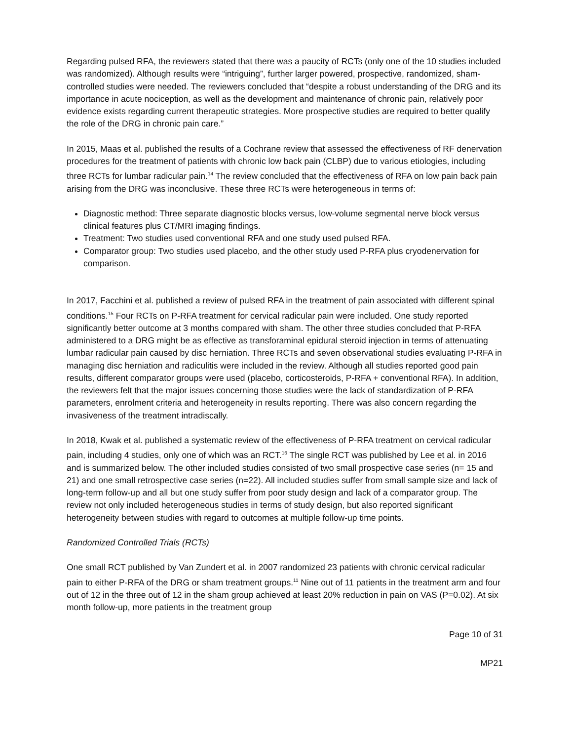Regarding pulsed RFA, the reviewers stated that there was a paucity of RCTs (only one of the 10 studies included was randomized). Although results were “intriguing”, further larger powered, prospective, randomized, sham-controlled studies were needed. The reviewers concluded that “despite a robust understanding of the DRG and its importance in acute nociception, as well as the development and maintenance of chronic pain, relatively poor evidence exists regarding current therapeutic strategies. More prospective studies are required to better qualify the role of the DRG in chronic pain care.”
In 2015, Maas et al. published the results of a Cochrane review that assessed the effectiveness of RF denervation procedures for the treatment of patients with chronic low back pain (CLBP) due to various etiologies, including three RCTs for lumbar radicular pain.<sup>14</sup> The review concluded that the effectiveness of RFA on low pain back pain arising from the DRG was inconclusive. These three RCTs were heterogeneous in terms of:
Diagnostic method: Three separate diagnostic blocks versus, low-volume segmental nerve block versus clinical features plus CT/MRI imaging findings.
Treatment: Two studies used conventional RFA and one study used pulsed RFA.
Comparator group: Two studies used placebo, and the other study used P-RFA plus cryodenervation for comparison.
In 2017, Facchini et al. published a review of pulsed RFA in the treatment of pain associated with different spinal conditions.<sup>15</sup> Four RCTs on P-RFA treatment for cervical radicular pain were included. One study reported significantly better outcome at 3 months compared with sham. The other three studies concluded that P-RFA administered to a DRG might be as effective as transforaminal epidural steroid injection in terms of attenuating lumbar radicular pain caused by disc herniation. Three RCTs and seven observational studies evaluating P-RFA in managing disc herniation and radiculitis were included in the review. Although all studies reported good pain results, different comparator groups were used (placebo, corticosteroids, P-RFA + conventional RFA). In addition, the reviewers felt that the major issues concerning those studies were the lack of standardization of P-RFA parameters, enrolment criteria and heterogeneity in results reporting. There was also concern regarding the invasiveness of the treatment intradiscally.
In 2018, Kwak et al. published a systematic review of the effectiveness of P-RFA treatment on cervical radicular pain, including 4 studies, only one of which was an RCT.<sup>16</sup> The single RCT was published by Lee et al. in 2016 and is summarized below. The other included studies consisted of two small prospective case series (n= 15 and 21) and one small retrospective case series (n=22). All included studies suffer from small sample size and lack of long-term follow-up and all but one study suffer from poor study design and lack of a comparator group. The review not only included heterogeneous studies in terms of study design, but also reported significant heterogeneity between studies with regard to outcomes at multiple follow-up time points.
Randomized Controlled Trials (RCTs)
One small RCT published by Van Zundert et al. in 2007 randomized 23 patients with chronic cervical radicular pain to either P-RFA of the DRG or sham treatment groups.<sup>11</sup> Nine out of 11 patients in the treatment arm and four out of 12 in the three out of 12 in the sham group achieved at least 20% reduction in pain on VAS (P=0.02). At six month follow-up, more patients in the treatment group
Page 10 of 31
MP21